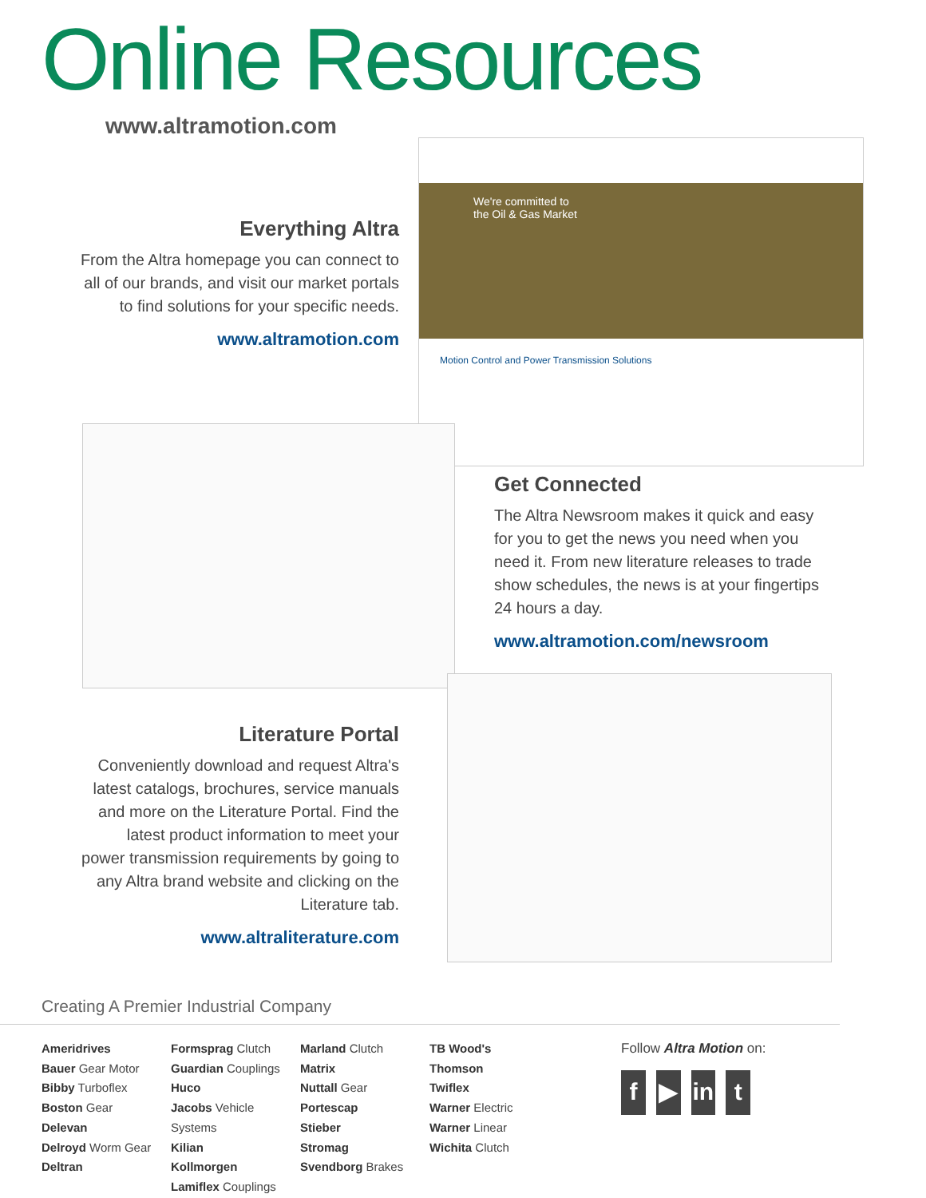Online Resources
www.altramotion.com
We're committed to
the Oil & Gas Market
Motion Control and Power Transmission Solutions
Everything Altra
From the Altra homepage you can connect to all of our brands, and visit our market portals to find solutions for your specific needs.
www.altramotion.com
Get Connected
The Altra Newsroom makes it quick and easy for you to get the news you need when you need it. From new literature releases to trade show schedules, the news is at your fingertips 24 hours a day.
www.altramotion.com/newsroom
Literature Portal
Conveniently download and request Altra's latest catalogs, brochures, service manuals and more on the Literature Portal. Find the latest product information to meet your power transmission requirements by going to any Altra brand website and clicking on the Literature tab.
www.altraliterature.com
Creating A Premier Industrial Company
Ameridrives
Bauer Gear Motor
Bibby Turboflex
Boston Gear
Delevan
Delroyd Worm Gear
Deltran
Formsprag Clutch
Guardian Couplings
Huco
Jacobs Vehicle Systems
Kilian
Kollmorgen
Lamiflex Couplings
Marland Clutch
Matrix
Nuttall Gear
Portescap
Stieber
Stromag
Svendborg Brakes
TB Wood's
Thomson
Twiflex
Warner Electric
Warner Linear
Wichita Clutch
Follow Altra Motion on:
f ▶ in t